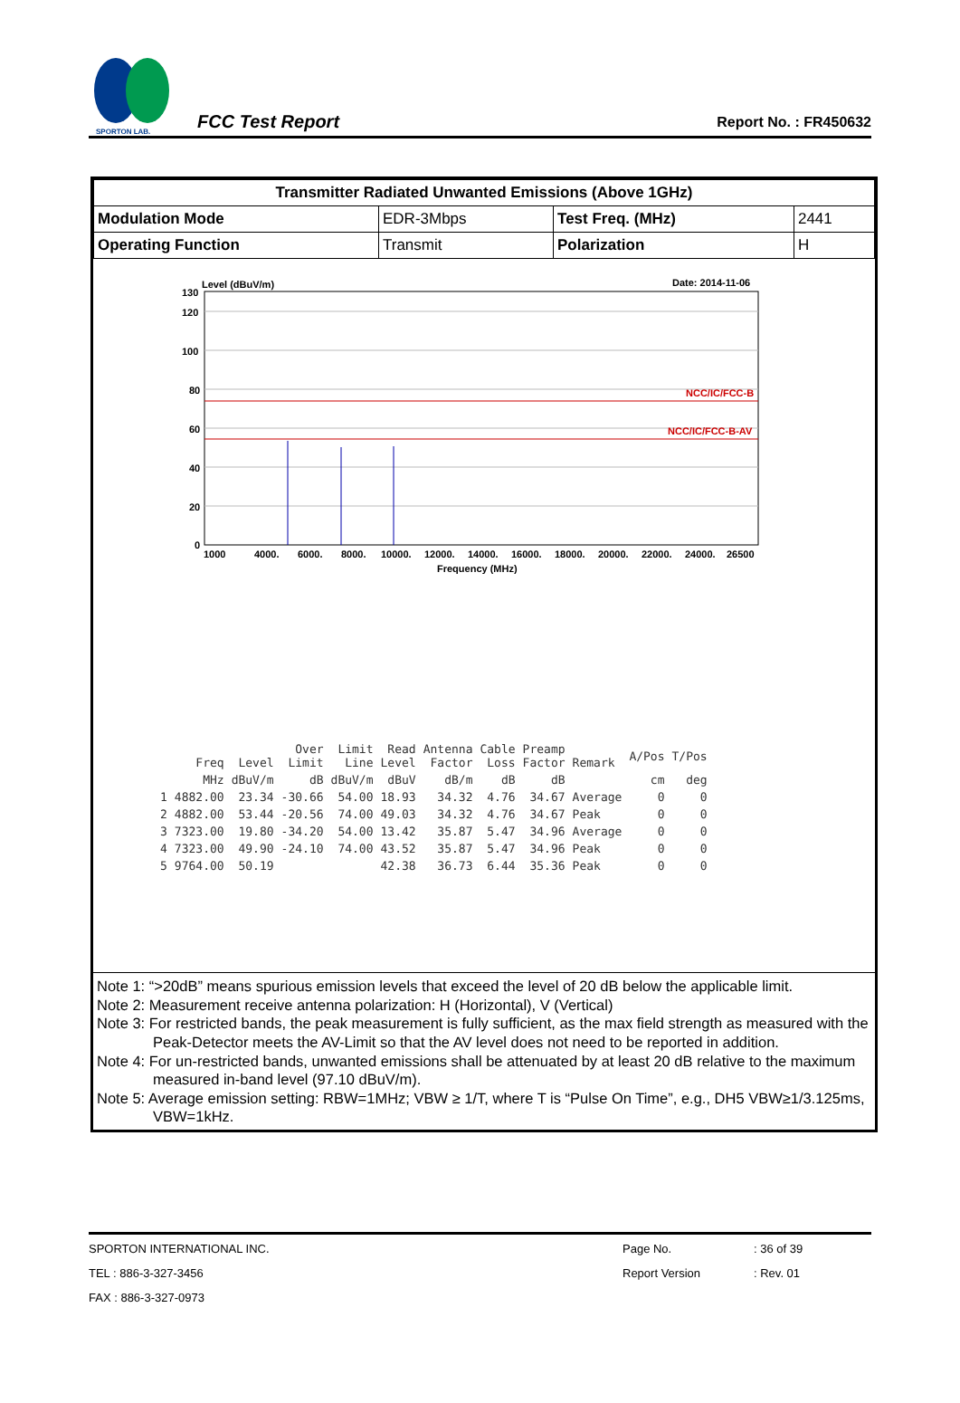SPORTON LAB.
FCC Test Report
Report No. : FR450632
| Transmitter Radiated Unwanted Emissions (Above 1GHz) | | | |
| --- | --- | --- | --- |
| Modulation Mode | EDR-3Mbps | Test Freq. (MHz) | 2441 |
| Operating Function | Transmit | Polarization | H |
Level (dBuV/m)
Date: 2014-11-06
NCC/IC/FCC-B
NCC/IC/FCC-B-AV
130
120
100
80
60
40
20
0
1000
4000.
6000.
8000.
10000.
12000.
14000.
16000.
18000.
20000.
22000.
24000.
26500
Frequency (MHz)
| | Freq | Level | Over Limit | Limit Line | Read Level | Antenna Factor | Cable Loss | Preamp Factor | Remark | A/Pos | T/Pos |
| --- | --- | --- | --- | --- | --- | --- | --- | --- | --- | --- | --- |
| | MHz | dBuV/m | dB | dBuV/m | dBuV | dB/m | dB | dB | | cm | deg |
| 1 | 4882.00 | 23.34 | -30.66 | 54.00 | 18.93 | 34.32 | 4.76 | 34.67 | Average | 0 | 0 |
| 2 | 4882.00 | 53.44 | -20.56 | 74.00 | 49.03 | 34.32 | 4.76 | 34.67 | Peak | 0 | 0 |
| 3 | 7323.00 | 19.80 | -34.20 | 54.00 | 13.42 | 35.87 | 5.47 | 34.96 | Average | 0 | 0 |
| 4 | 7323.00 | 49.90 | -24.10 | 74.00 | 43.52 | 35.87 | 5.47 | 34.96 | Peak | 0 | 0 |
| 5 | 9764.00 | 50.19 | | | 42.38 | 36.73 | 6.44 | 35.36 | Peak | 0 | 0 |
Note 1: “>20dB” means spurious emission levels that exceed the level of 20 dB below the applicable limit.
Note 2: Measurement receive antenna polarization: H (Horizontal), V (Vertical)
Note 3: For restricted bands, the peak measurement is fully sufficient, as the max field strength as measured with the Peak-Detector meets the AV-Limit so that the AV level does not need to be reported in addition.
Note 4: For un-restricted bands, unwanted emissions shall be attenuated by at least 20 dB relative to the maximum measured in-band level (97.10 dBuV/m).
Note 5: Average emission setting: RBW=1MHz; VBW ≥ 1/T, where T is “Pulse On Time”, e.g., DH5 VBW≥1/3.125ms, VBW=1kHz.
SPORTON INTERNATIONAL INC.
TEL : 886-3-327-3456
FAX : 886-3-327-0973
Page No.
Report Version
: 36 of 39
: Rev. 01